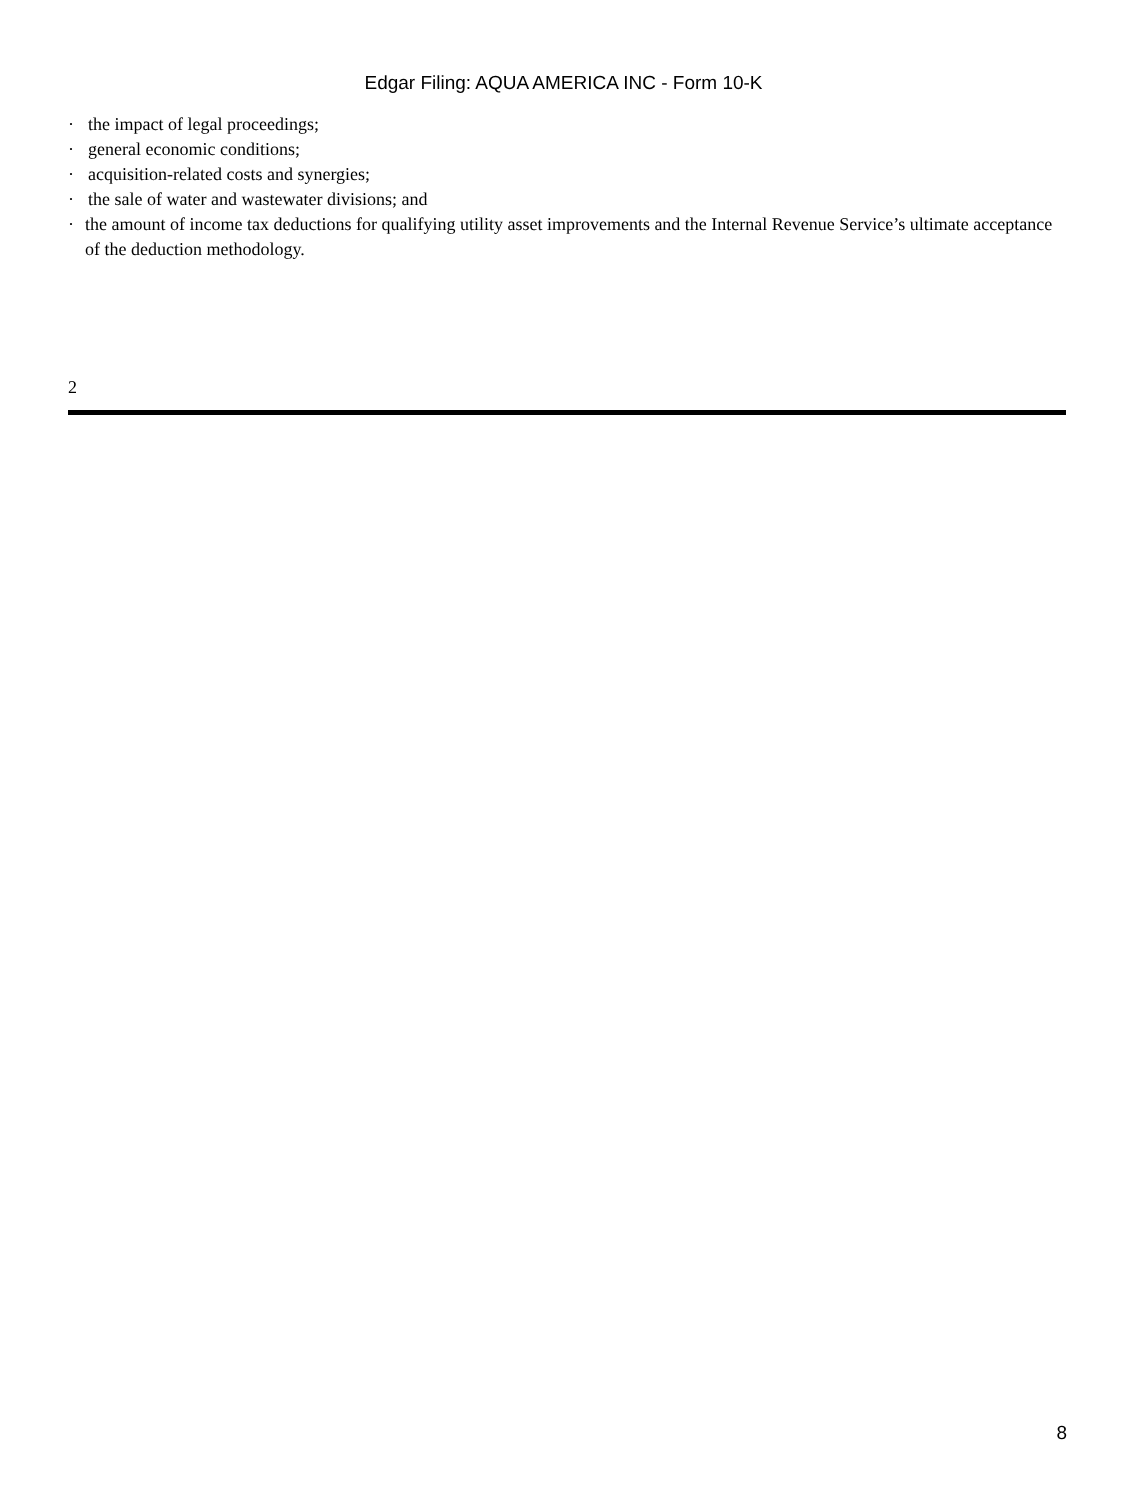Edgar Filing: AQUA AMERICA INC - Form 10-K
· the impact of legal proceedings;
· general economic conditions;
· acquisition-related costs and synergies;
· the sale of water and wastewater divisions; and
· the amount of income tax deductions for qualifying utility asset improvements and the Internal Revenue Service’s ultimate acceptance of the deduction methodology.
2
8